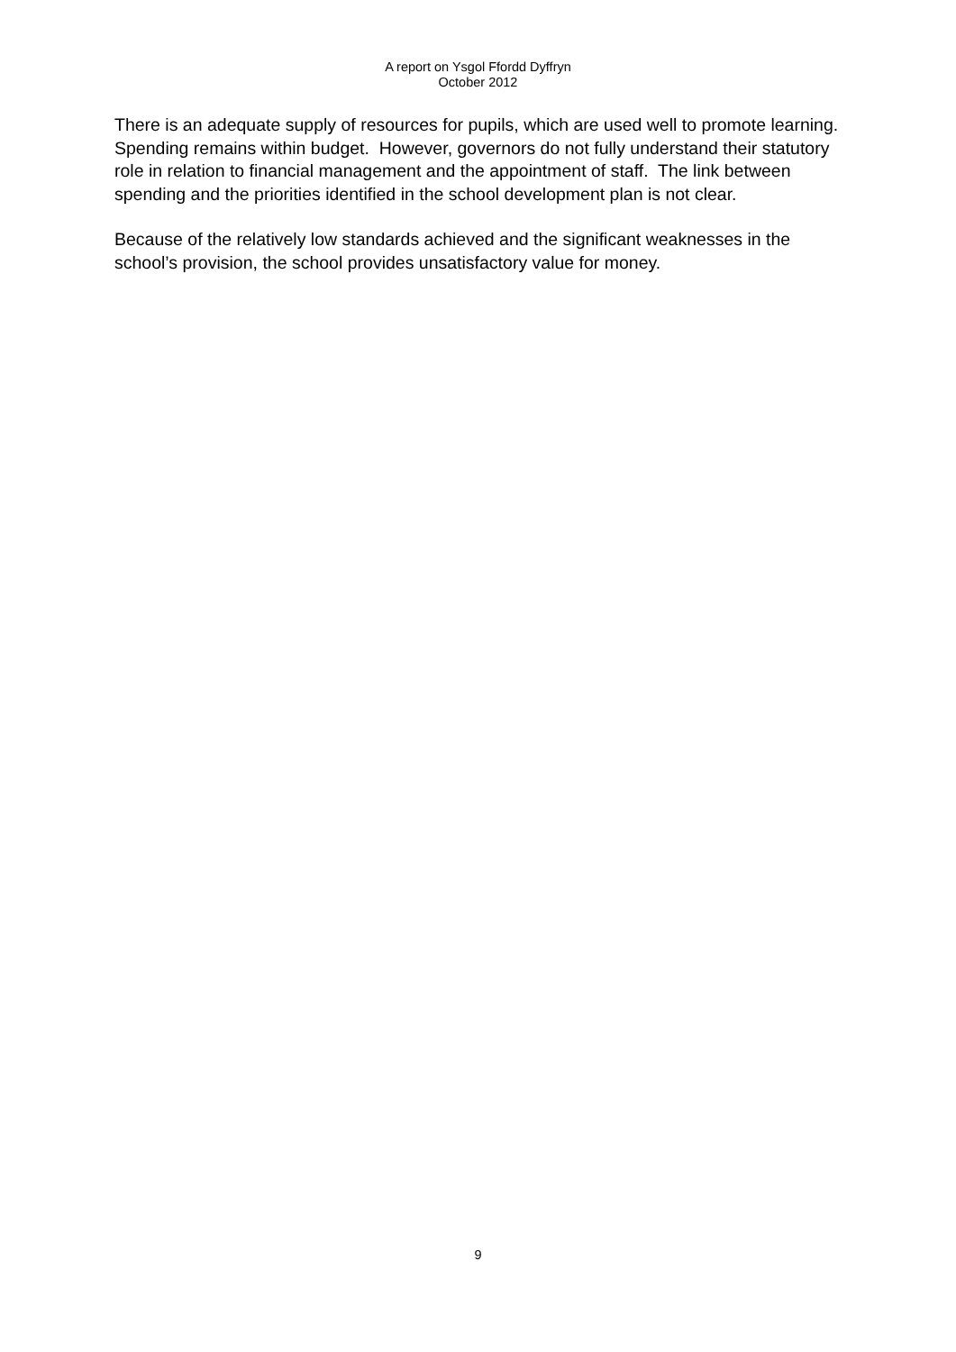A report on Ysgol Ffordd Dyffryn
October 2012
There is an adequate supply of resources for pupils, which are used well to promote learning. Spending remains within budget. However, governors do not fully understand their statutory role in relation to financial management and the appointment of staff. The link between spending and the priorities identified in the school development plan is not clear.
Because of the relatively low standards achieved and the significant weaknesses in the school’s provision, the school provides unsatisfactory value for money.
9